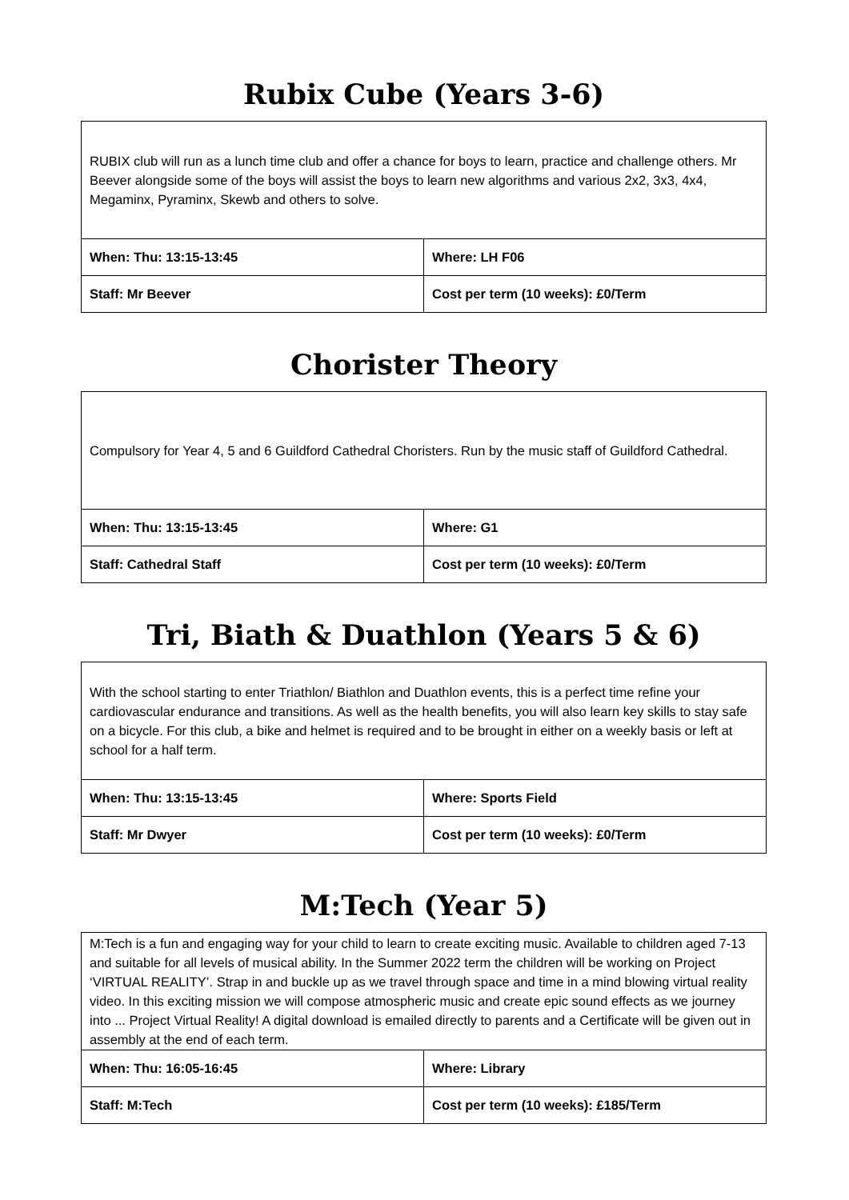Rubix Cube (Years 3-6)
| RUBIX club will run as a lunch time club and offer a chance for boys to learn, practice and challenge others. Mr Beever alongside some of the boys will assist the boys to learn new algorithms and various 2x2, 3x3, 4x4, Megaminx, Pyraminx, Skewb and others to solve. | |
| When: Thu: 13:15-13:45 | Where: LH F06 |
| Staff: Mr Beever | Cost per term (10 weeks): £0/Term |
Chorister Theory
| Compulsory for Year 4, 5 and 6 Guildford Cathedral Choristers. Run by the music staff of Guildford Cathedral. | |
| When: Thu: 13:15-13:45 | Where: G1 |
| Staff: Cathedral Staff | Cost per term (10 weeks): £0/Term |
Tri, Biath & Duathlon (Years 5 & 6)
| With the school starting to enter Triathlon/ Biathlon and Duathlon events, this is a perfect time refine your cardiovascular endurance and transitions. As well as the health benefits, you will also learn key skills to stay safe on a bicycle. For this club, a bike and helmet is required and to be brought in either on a weekly basis or left at school for a half term. | |
| When: Thu: 13:15-13:45 | Where: Sports Field |
| Staff: Mr Dwyer | Cost per term (10 weeks): £0/Term |
M:Tech (Year 5)
| M:Tech is a fun and engaging way for your child to learn to create exciting music. Available to children aged 7-13 and suitable for all levels of musical ability. In the Summer 2022 term the children will be working on Project ‘VIRTUAL REALITY’. Strap in and buckle up as we travel through space and time in a mind blowing virtual reality video. In this exciting mission we will compose atmospheric music and create epic sound effects as we journey into ... Project Virtual Reality! A digital download is emailed directly to parents and a Certificate will be given out in assembly at the end of each term. | |
| When: Thu: 16:05-16:45 | Where: Library |
| Staff: M:Tech | Cost per term (10 weeks): £185/Term |